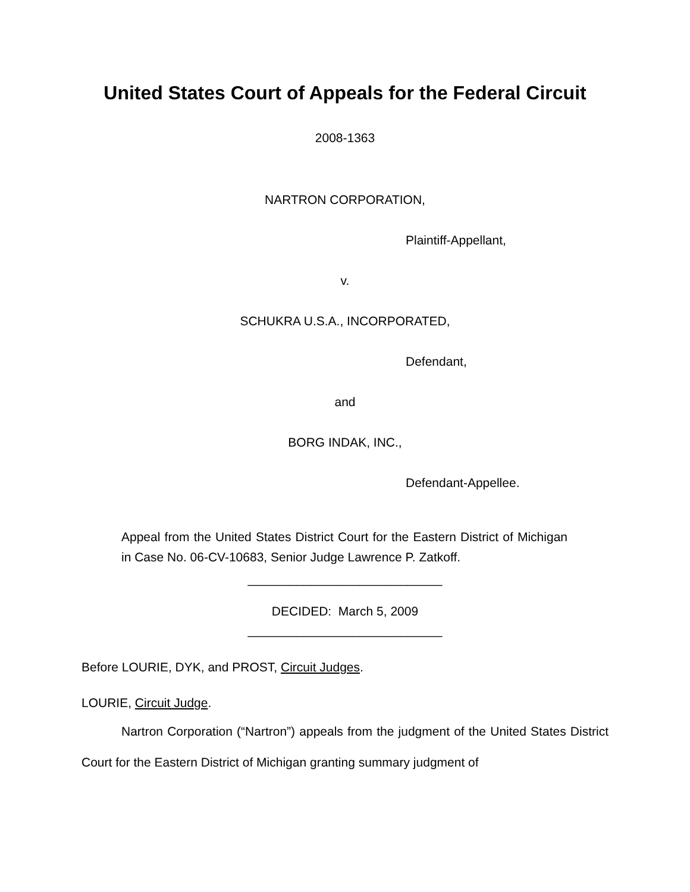United States Court of Appeals for the Federal Circuit
2008-1363
NARTRON CORPORATION,
Plaintiff-Appellant,
v.
SCHUKRA U.S.A., INCORPORATED,
Defendant,
and
BORG INDAK, INC.,
Defendant-Appellee.
Appeal from the United States District Court for the Eastern District of Michigan in Case No. 06-CV-10683, Senior Judge Lawrence P. Zatkoff.
____________________________
DECIDED: March 5, 2009
____________________________
Before LOURIE, DYK, and PROST, Circuit Judges.
LOURIE, Circuit Judge.
Nartron Corporation (“Nartron”) appeals from the judgment of the United States District Court for the Eastern District of Michigan granting summary judgment of